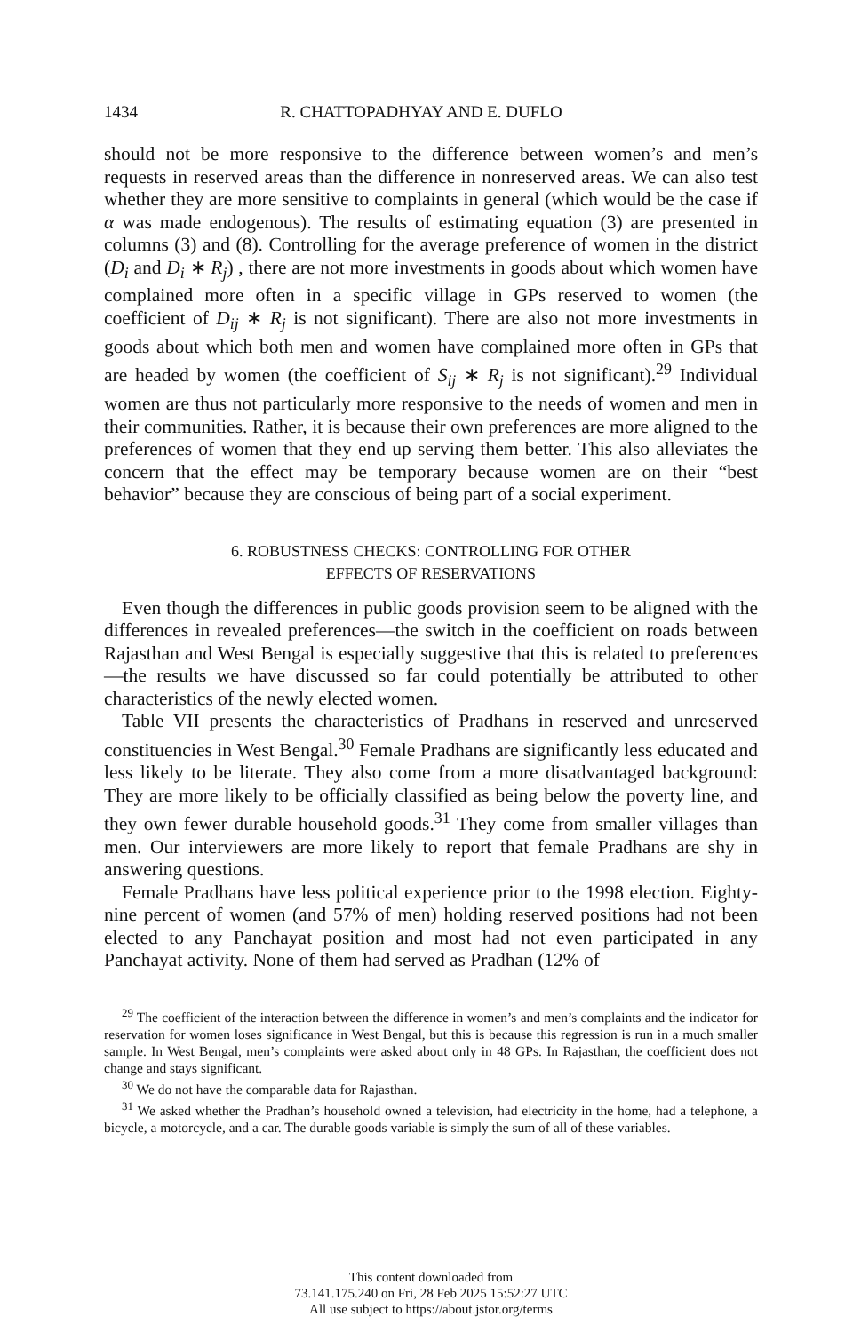1434 R. CHATTOPADHYAY AND E. DUFLO
should not be more responsive to the difference between women’s and men’s requests in reserved areas than the difference in nonreserved areas. We can also test whether they are more sensitive to complaints in general (which would be the case if α was made endogenous). The results of estimating equation (3) are presented in columns (3) and (8). Controlling for the average preference of women in the district (D<sub>i</sub> and D<sub>i</sub> ∗ R<sub>j</sub>) , there are not more investments in goods about which women have complained more often in a specific village in GPs reserved to women (the coefficient of D<sub>ij</sub> ∗ R<sub>j</sub> is not significant). There are also not more investments in goods about which both men and women have complained more often in GPs that are headed by women (the coefficient of S<sub>ij</sub> ∗ R<sub>j</sub> is not significant).<sup>29</sup> Individual women are thus not particularly more responsive to the needs of women and men in their communities. Rather, it is because their own preferences are more aligned to the preferences of women that they end up serving them better. This also alleviates the concern that the effect may be temporary because women are on their “best behavior” because they are conscious of being part of a social experiment.
6. ROBUSTNESS CHECKS: CONTROLLING FOR OTHER
EFFECTS OF RESERVATIONS
Even though the differences in public goods provision seem to be aligned with the differences in revealed preferences—the switch in the coefficient on roads between Rajasthan and West Bengal is especially suggestive that this is related to preferences—the results we have discussed so far could potentially be attributed to other characteristics of the newly elected women.
Table VII presents the characteristics of Pradhans in reserved and unreserved constituencies in West Bengal.<sup>30</sup> Female Pradhans are significantly less educated and less likely to be literate. They also come from a more disadvantaged background: They are more likely to be officially classified as being below the poverty line, and they own fewer durable household goods.<sup>31</sup> They come from smaller villages than men. Our interviewers are more likely to report that female Pradhans are shy in answering questions.
Female Pradhans have less political experience prior to the 1998 election. Eighty-nine percent of women (and 57% of men) holding reserved positions had not been elected to any Panchayat position and most had not even participated in any Panchayat activity. None of them had served as Pradhan (12% of
<sup>29</sup> The coefficient of the interaction between the difference in women’s and men’s complaints and the indicator for reservation for women loses significance in West Bengal, but this is because this regression is run in a much smaller sample. In West Bengal, men’s complaints were asked about only in 48 GPs. In Rajasthan, the coefficient does not change and stays significant.
<sup>30</sup> We do not have the comparable data for Rajasthan.
<sup>31</sup> We asked whether the Pradhan’s household owned a television, had electricity in the home, had a telephone, a bicycle, a motorcycle, and a car. The durable goods variable is simply the sum of all of these variables.
This content downloaded from
73.141.175.240 on Fri, 28 Feb 2025 15:52:27 UTC
All use subject to https://about.jstor.org/terms